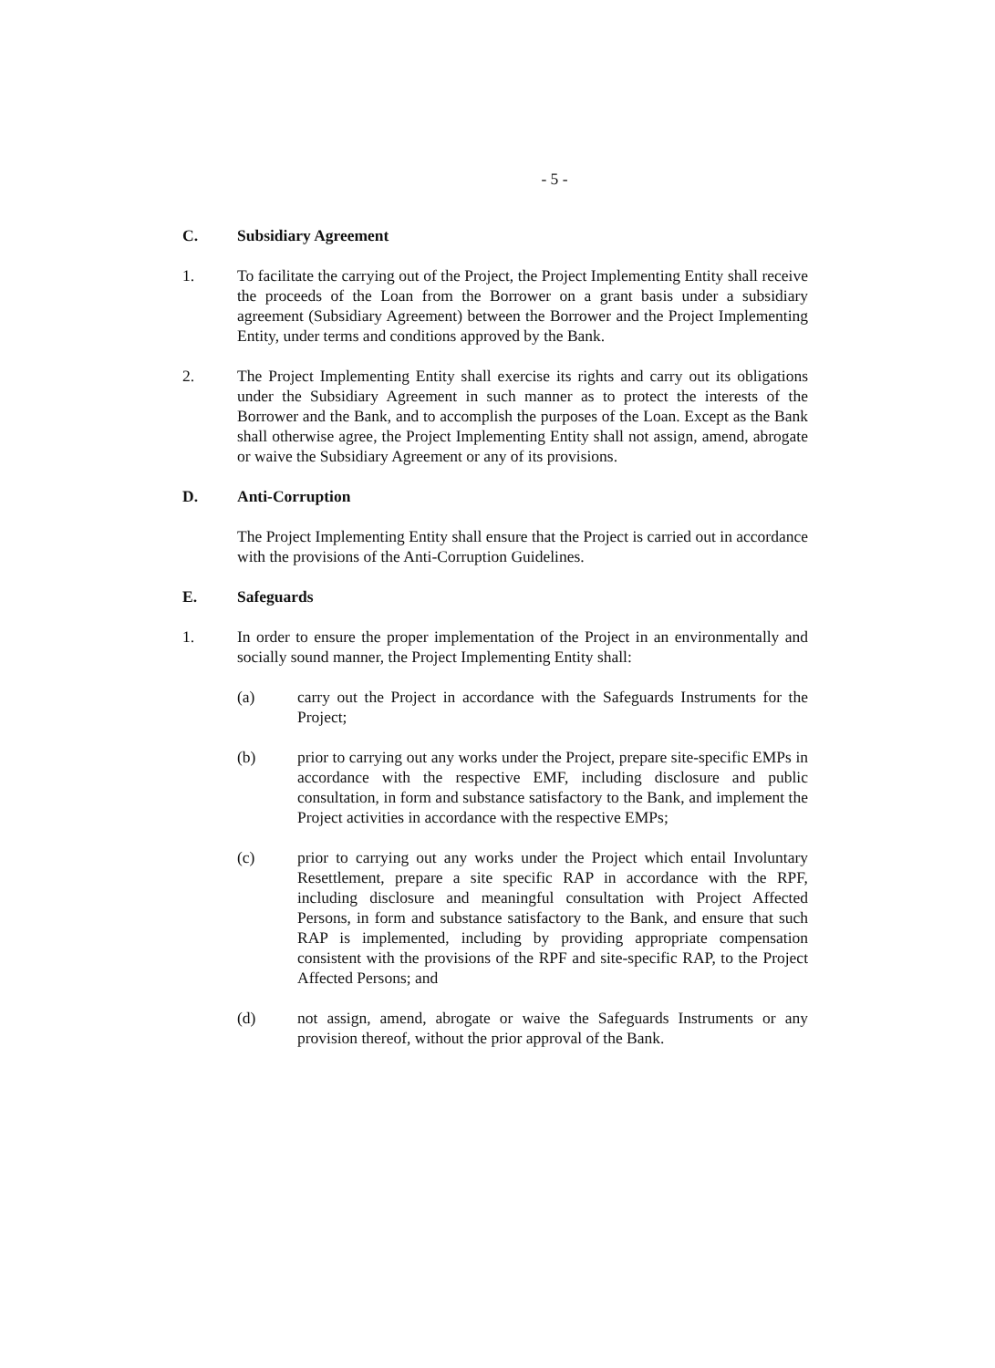- 5 -
C. Subsidiary Agreement
1. To facilitate the carrying out of the Project, the Project Implementing Entity shall receive the proceeds of the Loan from the Borrower on a grant basis under a subsidiary agreement (Subsidiary Agreement) between the Borrower and the Project Implementing Entity, under terms and conditions approved by the Bank.
2. The Project Implementing Entity shall exercise its rights and carry out its obligations under the Subsidiary Agreement in such manner as to protect the interests of the Borrower and the Bank, and to accomplish the purposes of the Loan. Except as the Bank shall otherwise agree, the Project Implementing Entity shall not assign, amend, abrogate or waive the Subsidiary Agreement or any of its provisions.
D. Anti-Corruption
The Project Implementing Entity shall ensure that the Project is carried out in accordance with the provisions of the Anti-Corruption Guidelines.
E. Safeguards
1. In order to ensure the proper implementation of the Project in an environmentally and socially sound manner, the Project Implementing Entity shall:
(a) carry out the Project in accordance with the Safeguards Instruments for the Project;
(b) prior to carrying out any works under the Project, prepare site-specific EMPs in accordance with the respective EMF, including disclosure and public consultation, in form and substance satisfactory to the Bank, and implement the Project activities in accordance with the respective EMPs;
(c) prior to carrying out any works under the Project which entail Involuntary Resettlement, prepare a site specific RAP in accordance with the RPF, including disclosure and meaningful consultation with Project Affected Persons, in form and substance satisfactory to the Bank, and ensure that such RAP is implemented, including by providing appropriate compensation consistent with the provisions of the RPF and site-specific RAP, to the Project Affected Persons; and
(d) not assign, amend, abrogate or waive the Safeguards Instruments or any provision thereof, without the prior approval of the Bank.